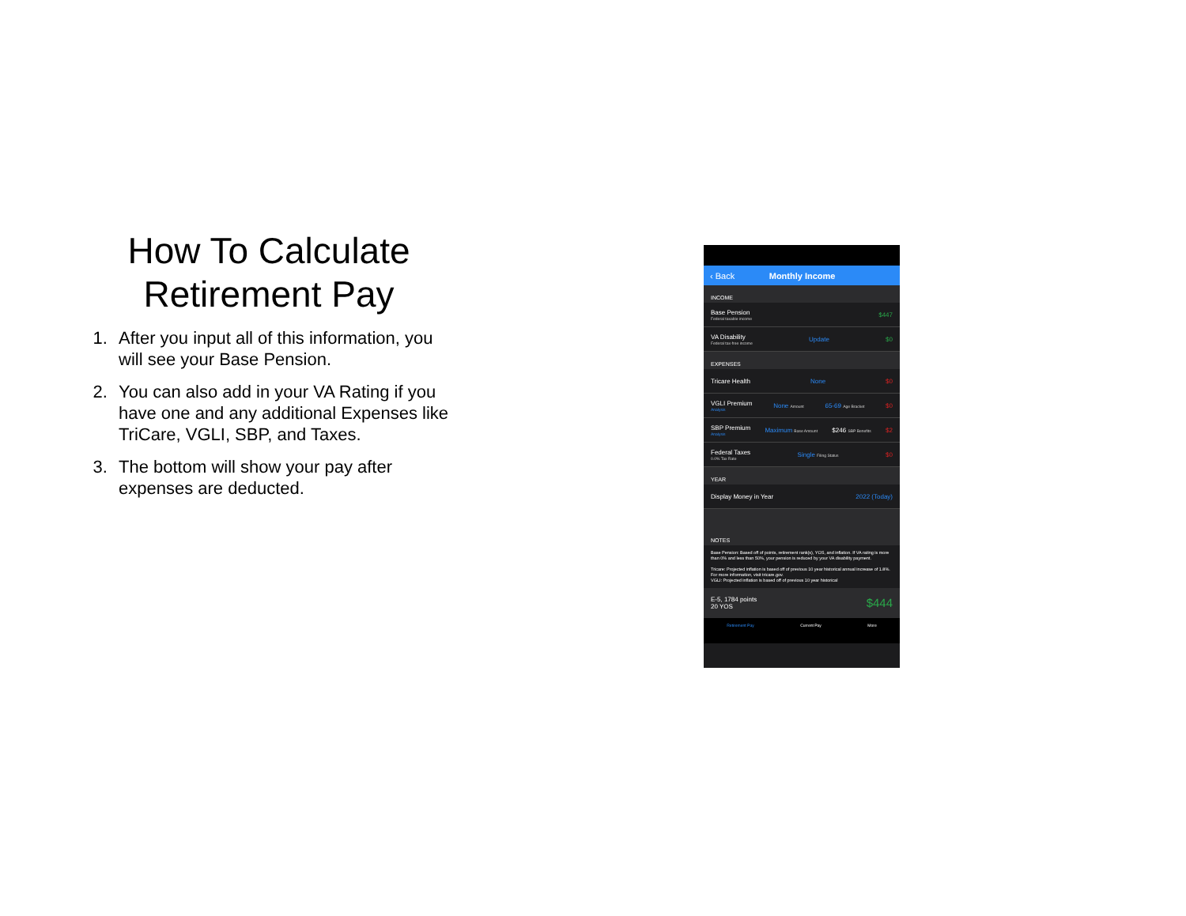How To Calculate Retirement Pay
1. After you input all of this information, you will see your Base Pension.
2. You can also add in your VA Rating if you have one and any additional Expenses like TriCare, VGLI, SBP, and Taxes.
3. The bottom will show your pay after expenses are deducted.
‹ Back Monthly Income
INCOME
Base Pension
Federal taxable income
$447
VA Disability
Federal tax-free income
Update $0
EXPENSES
Tricare Health None $0
VGLI Premium
Analysis
None Amount 65-69 Age Bracket $0
SBP Premium
Analysis
Maximum Base Amount $246 SBP Benefits $2
Federal Taxes
0.0% Tax Rate
Single Filing Status $0
YEAR
Display Money in Year 2022 (Today)
NOTES
Base Pension: Based off of points, retirement rank(s), YOS, and inflation. If VA rating is more than 0% and less than 50%, your pension is reduced by your VA disability payment.
Tricare: Projected inflation is based off of previous 10 year historical annual increase of 1.8%. For more information, visit tricare.gov.
VGLI: Projected inflation is based off of previous 10 year historical
E-5, 1784 points
20 YOS
$444
Retirement Pay Current Pay More